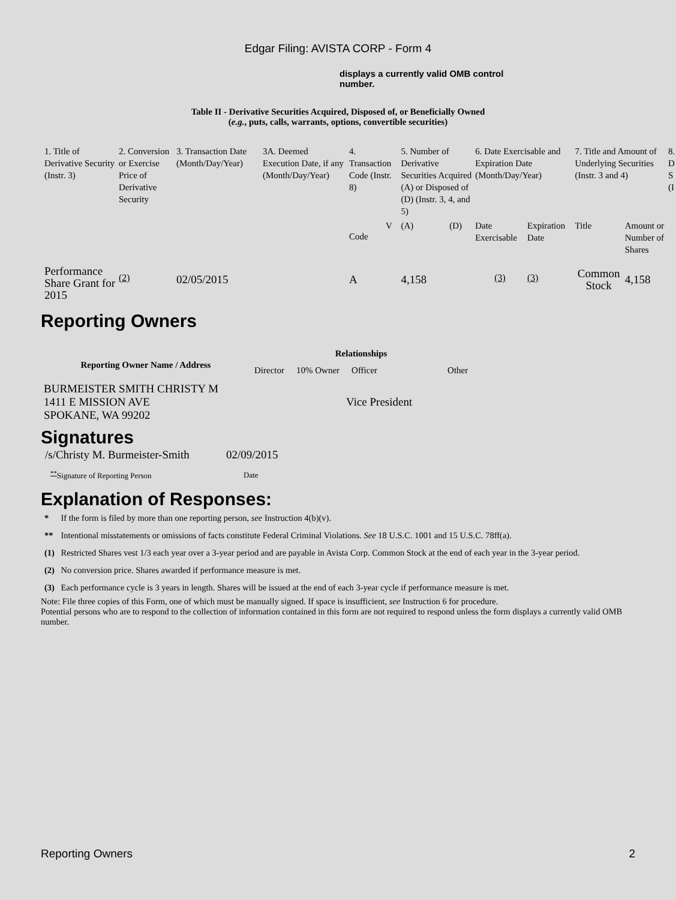Edgar Filing: AVISTA CORP - Form 4
displays a currently valid OMB control number.
Table II - Derivative Securities Acquired, Disposed of, or Beneficially Owned
(e.g., puts, calls, warrants, options, convertible securities)
| 1. Title of Derivative Security (Instr. 3) | 2. Conversion or Exercise Price of Derivative Security | 3. Transaction Date (Month/Day/Year) | 3A. Deemed Execution Date, if any (Month/Day/Year) | 4. Transaction Code (Instr. 8) | | 5. Number of Derivative Securities Acquired (A) or Disposed of (D) (Instr. 3, 4, and 5) | | 6. Date Exercisable and Expiration Date (Month/Day/Year) | | 7. Title and Amount of Underlying Securities (Instr. 3 and 4) | | 8. D S (I |
| --- | --- | --- | --- | --- | --- | --- | --- | --- | --- | --- | --- | --- |
| | | | | Code | V | (A) | (D) | Date Exercisable | Expiration Date | Title | Amount or Number of Shares | |
| Performance Share Grant for 2015 | <sup>(2)</sup> | 02/05/2015 | | A | | 4,158 | | <sup>(3)</sup> | <sup>(3)</sup> | Common Stock | 4,158 | |
Reporting Owners
| Reporting Owner Name / Address | Relationships | | | |
| --- | --- | --- | --- | --- |
| | Director | 10% Owner | Officer | Other |
| BURMEISTER SMITH CHRISTY M 1411 E MISSION AVE SPOKANE, WA 99202 | | | Vice President | |
Signatures
| /s/Christy M. Burmeister-Smith | 02/09/2015 |
| <sup>**</sup> Signature of Reporting Person | Date |
Explanation of Responses:
| * | If the form is filed by more than one reporting person, see Instruction 4(b)(v). |
| ** | Intentional misstatements or omissions of facts constitute Federal Criminal Violations. See 18 U.S.C. 1001 and 15 U.S.C. 78ff(a). |
| (1) | Restricted Shares vest 1/3 each year over a 3-year period and are payable in Avista Corp. Common Stock at the end of each year in the 3-year period. |
| (2) | No conversion price. Shares awarded if performance measure is met. |
| (3) | Each performance cycle is 3 years in length. Shares will be issued at the end of each 3-year cycle if performance measure is met. |
Note: File three copies of this Form, one of which must be manually signed. If space is insufficient, see Instruction 6 for procedure.
Potential persons who are to respond to the collection of information contained in this form are not required to respond unless the form displays a currently valid OMB number.
Reporting Owners 2